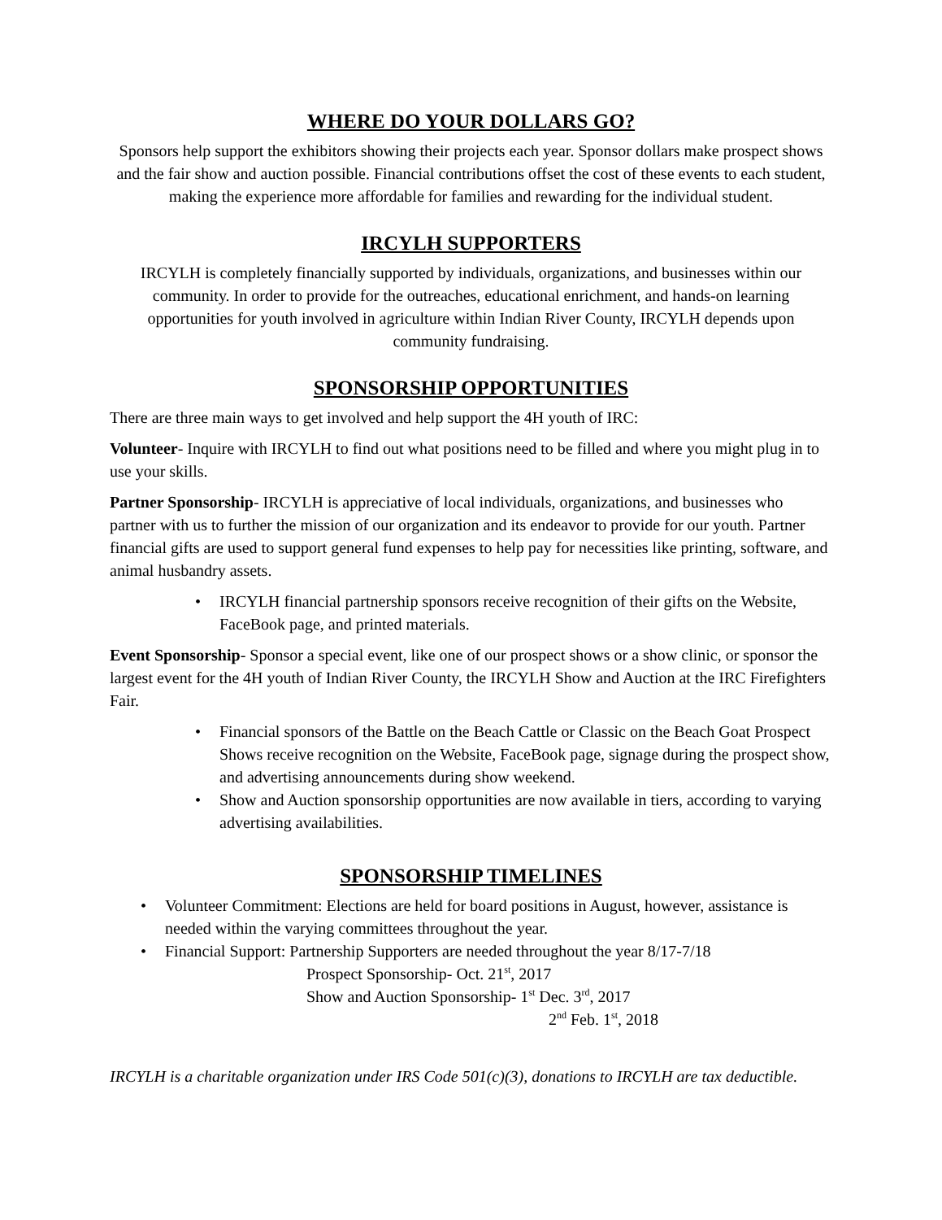WHERE DO YOUR DOLLARS GO?
Sponsors help support the exhibitors showing their projects each year. Sponsor dollars make prospect shows and the fair show and auction possible. Financial contributions offset the cost of these events to each student, making the experience more affordable for families and rewarding for the individual student.
IRCYLH SUPPORTERS
IRCYLH is completely financially supported by individuals, organizations, and businesses within our community. In order to provide for the outreaches, educational enrichment, and hands-on learning opportunities for youth involved in agriculture within Indian River County, IRCYLH depends upon community fundraising.
SPONSORSHIP OPPORTUNITIES
There are three main ways to get involved and help support the 4H youth of IRC:
Volunteer- Inquire with IRCYLH to find out what positions need to be filled and where you might plug in to use your skills.
Partner Sponsorship- IRCYLH is appreciative of local individuals, organizations, and businesses who partner with us to further the mission of our organization and its endeavor to provide for our youth. Partner financial gifts are used to support general fund expenses to help pay for necessities like printing, software, and animal husbandry assets.
• IRCYLH financial partnership sponsors receive recognition of their gifts on the Website, FaceBook page, and printed materials.
Event Sponsorship- Sponsor a special event, like one of our prospect shows or a show clinic, or sponsor the largest event for the 4H youth of Indian River County, the IRCYLH Show and Auction at the IRC Firefighters Fair.
• Financial sponsors of the Battle on the Beach Cattle or Classic on the Beach Goat Prospect Shows receive recognition on the Website, FaceBook page, signage during the prospect show, and advertising announcements during show weekend.
• Show and Auction sponsorship opportunities are now available in tiers, according to varying advertising availabilities.
SPONSORSHIP TIMELINES
• Volunteer Commitment: Elections are held for board positions in August, however, assistance is needed within the varying committees throughout the year.
• Financial Support: Partnership Supporters are needed throughout the year 8/17-7/18
Prospect Sponsorship- Oct. 21<sup>st</sup>, 2017
Show and Auction Sponsorship- 1<sup>st</sup> Dec. 3<sup>rd</sup>, 2017
2<sup>nd</sup> Feb. 1<sup>st</sup>, 2018
IRCYLH is a charitable organization under IRS Code 501(c)(3), donations to IRCYLH are tax deductible.